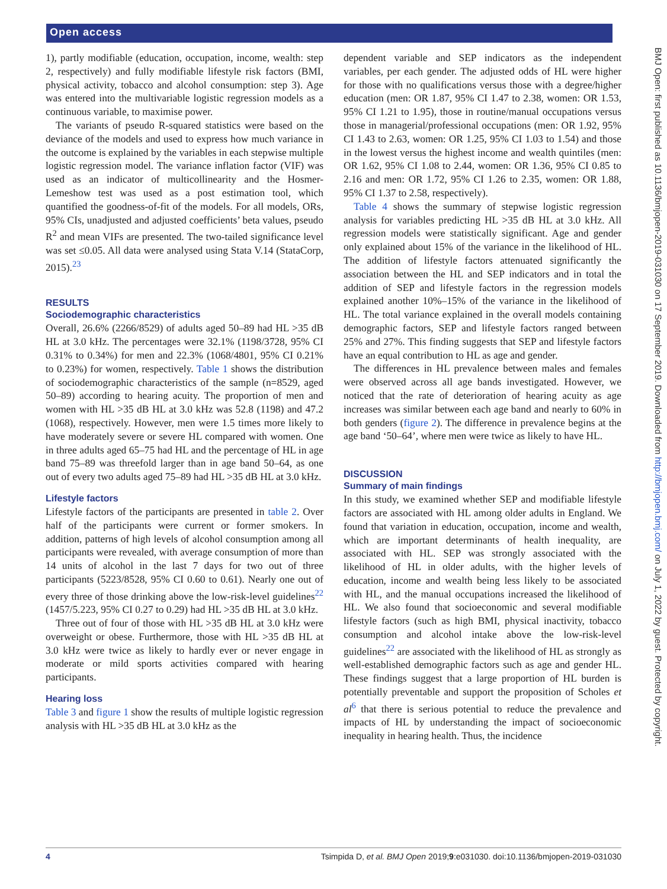Open access
1), partly modifiable (education, occupation, income, wealth: step 2, respectively) and fully modifiable lifestyle risk factors (BMI, physical activity, tobacco and alcohol consumption: step 3). Age was entered into the multivariable logistic regression models as a continuous variable, to maximise power.
The variants of pseudo R-squared statistics were based on the deviance of the models and used to express how much variance in the outcome is explained by the variables in each stepwise multiple logistic regression model. The variance inflation factor (VIF) was used as an indicator of multicollinearity and the Hosmer-Lemeshow test was used as a post estimation tool, which quantified the goodness-of-fit of the models. For all models, ORs, 95% CIs, unadjusted and adjusted coefficients’ beta values, pseudo R<sup>2</sup> and mean VIFs are presented. The two-tailed significance level was set ≤0.05. All data were analysed using Stata V.14 (StataCorp, 2015).<sup>23</sup>
RESULTS
Sociodemographic characteristics
Overall, 26.6% (2266/8529) of adults aged 50–89 had HL >35 dB HL at 3.0 kHz. The percentages were 32.1% (1198/3728, 95% CI 0.31% to 0.34%) for men and 22.3% (1068/4801, 95% CI 0.21% to 0.23%) for women, respectively. Table 1 shows the distribution of sociodemographic characteristics of the sample (n=8529, aged 50–89) according to hearing acuity. The proportion of men and women with HL >35 dB HL at 3.0 kHz was 52.8 (1198) and 47.2 (1068), respectively. However, men were 1.5 times more likely to have moderately severe or severe HL compared with women. One in three adults aged 65–75 had HL and the percentage of HL in age band 75–89 was threefold larger than in age band 50–64, as one out of every two adults aged 75–89 had HL >35 dB HL at 3.0 kHz.
Lifestyle factors
Lifestyle factors of the participants are presented in table 2. Over half of the participants were current or former smokers. In addition, patterns of high levels of alcohol consumption among all participants were revealed, with average consumption of more than 14 units of alcohol in the last 7 days for two out of three participants (5223/8528, 95% CI 0.60 to 0.61). Nearly one out of every three of those drinking above the low-risk-level guidelines<sup>22</sup> (1457/5.223, 95% CI 0.27 to 0.29) had HL >35 dB HL at 3.0 kHz.
Three out of four of those with HL >35 dB HL at 3.0 kHz were overweight or obese. Furthermore, those with HL >35 dB HL at 3.0 kHz were twice as likely to hardly ever or never engage in moderate or mild sports activities compared with hearing participants.
Hearing loss
Table 3 and figure 1 show the results of multiple logistic regression analysis with HL >35 dB HL at 3.0 kHz as the
dependent variable and SEP indicators as the independent variables, per each gender. The adjusted odds of HL were higher for those with no qualifications versus those with a degree/higher education (men: OR 1.87, 95% CI 1.47 to 2.38, women: OR 1.53, 95% CI 1.21 to 1.95), those in routine/manual occupations versus those in managerial/professional occupations (men: OR 1.92, 95% CI 1.43 to 2.63, women: OR 1.25, 95% CI 1.03 to 1.54) and those in the lowest versus the highest income and wealth quintiles (men: OR 1.62, 95% CI 1.08 to 2.44, women: OR 1.36, 95% CI 0.85 to 2.16 and men: OR 1.72, 95% CI 1.26 to 2.35, women: OR 1.88, 95% CI 1.37 to 2.58, respectively).
Table 4 shows the summary of stepwise logistic regression analysis for variables predicting HL >35 dB HL at 3.0 kHz. All regression models were statistically significant. Age and gender only explained about 15% of the variance in the likelihood of HL. The addition of lifestyle factors attenuated significantly the association between the HL and SEP indicators and in total the addition of SEP and lifestyle factors in the regression models explained another 10%–15% of the variance in the likelihood of HL. The total variance explained in the overall models containing demographic factors, SEP and lifestyle factors ranged between 25% and 27%. This finding suggests that SEP and lifestyle factors have an equal contribution to HL as age and gender.
The differences in HL prevalence between males and females were observed across all age bands investigated. However, we noticed that the rate of deterioration of hearing acuity as age increases was similar between each age band and nearly to 60% in both genders (figure 2). The difference in prevalence begins at the age band ‘50–64’, where men were twice as likely to have HL.
DISCUSSION
Summary of main findings
In this study, we examined whether SEP and modifiable lifestyle factors are associated with HL among older adults in England. We found that variation in education, occupation, income and wealth, which are important determinants of health inequality, are associated with HL. SEP was strongly associated with the likelihood of HL in older adults, with the higher levels of education, income and wealth being less likely to be associated with HL, and the manual occupations increased the likelihood of HL. We also found that socioeconomic and several modifiable lifestyle factors (such as high BMI, physical inactivity, tobacco consumption and alcohol intake above the low-risk-level guidelines<sup>22</sup> are associated with the likelihood of HL as strongly as well-established demographic factors such as age and gender HL. These findings suggest that a large proportion of HL burden is potentially preventable and support the proposition of Scholes et al<sup>6</sup> that there is serious potential to reduce the prevalence and impacts of HL by understanding the impact of socioeconomic inequality in hearing health. Thus, the incidence
BMJ Open: first published as 10.1136/bmjopen-2019-031030 on 17 September 2019. Downloaded from http://bmjopen.bmj.com/ on July 1, 2022 by guest. Protected by copyright.
4 Tsimpida D, et al. BMJ Open 2019;9:e031030. doi:10.1136/bmjopen-2019-031030